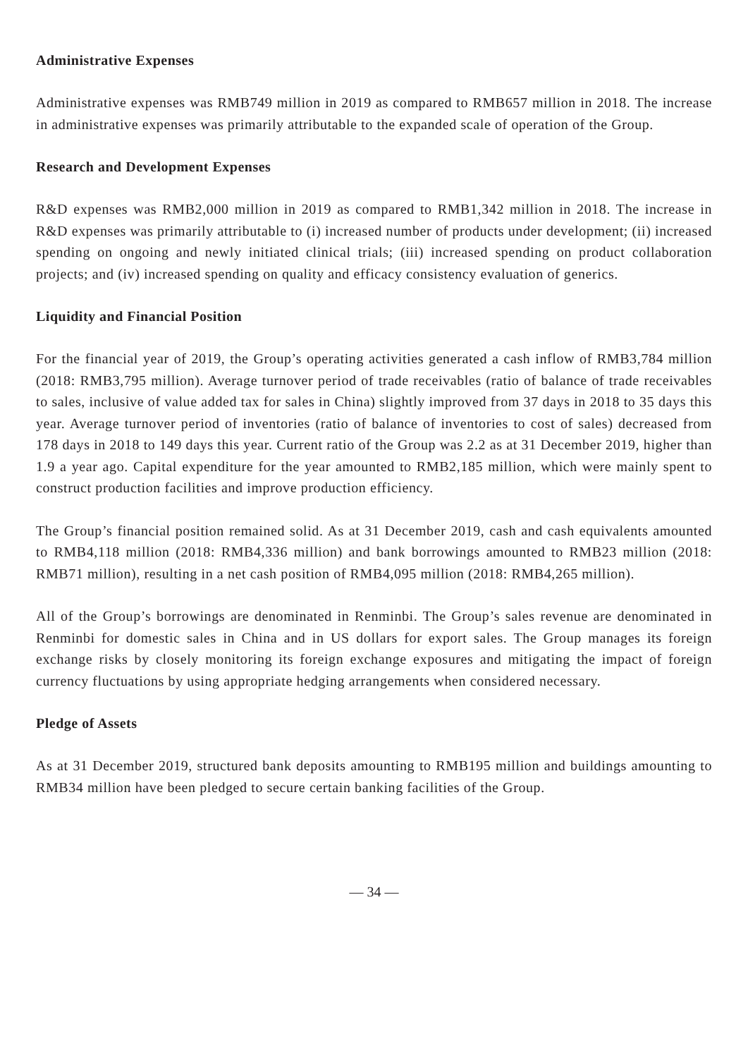Administrative Expenses
Administrative expenses was RMB749 million in 2019 as compared to RMB657 million in 2018. The increase in administrative expenses was primarily attributable to the expanded scale of operation of the Group.
Research and Development Expenses
R&D expenses was RMB2,000 million in 2019 as compared to RMB1,342 million in 2018. The increase in R&D expenses was primarily attributable to (i) increased number of products under development; (ii) increased spending on ongoing and newly initiated clinical trials; (iii) increased spending on product collaboration projects; and (iv) increased spending on quality and efficacy consistency evaluation of generics.
Liquidity and Financial Position
For the financial year of 2019, the Group’s operating activities generated a cash inflow of RMB3,784 million (2018: RMB3,795 million). Average turnover period of trade receivables (ratio of balance of trade receivables to sales, inclusive of value added tax for sales in China) slightly improved from 37 days in 2018 to 35 days this year. Average turnover period of inventories (ratio of balance of inventories to cost of sales) decreased from 178 days in 2018 to 149 days this year. Current ratio of the Group was 2.2 as at 31 December 2019, higher than 1.9 a year ago. Capital expenditure for the year amounted to RMB2,185 million, which were mainly spent to construct production facilities and improve production efficiency.
The Group’s financial position remained solid. As at 31 December 2019, cash and cash equivalents amounted to RMB4,118 million (2018: RMB4,336 million) and bank borrowings amounted to RMB23 million (2018: RMB71 million), resulting in a net cash position of RMB4,095 million (2018: RMB4,265 million).
All of the Group’s borrowings are denominated in Renminbi. The Group’s sales revenue are denominated in Renminbi for domestic sales in China and in US dollars for export sales. The Group manages its foreign exchange risks by closely monitoring its foreign exchange exposures and mitigating the impact of foreign currency fluctuations by using appropriate hedging arrangements when considered necessary.
Pledge of Assets
As at 31 December 2019, structured bank deposits amounting to RMB195 million and buildings amounting to RMB34 million have been pledged to secure certain banking facilities of the Group.
— 34 —